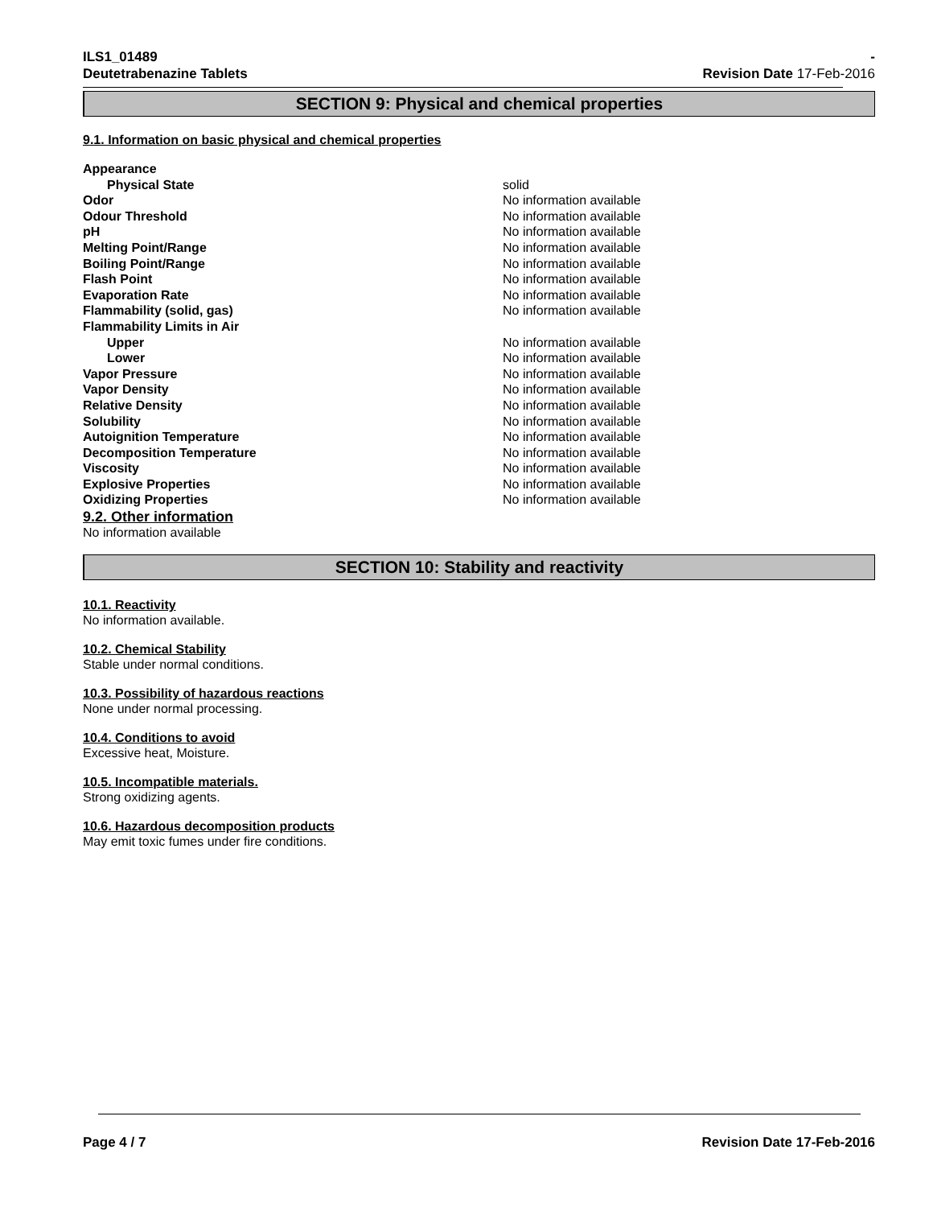ILS1_01489
Deutetrabenazine Tablets
-
Revision Date 17-Feb-2016
SECTION 9: Physical and chemical properties
9.1. Information on basic physical and chemical properties
| Appearance | |
| Physical State | solid |
| Odor | No information available |
| Odour Threshold | No information available |
| pH | No information available |
| Melting Point/Range | No information available |
| Boiling Point/Range | No information available |
| Flash Point | No information available |
| Evaporation Rate | No information available |
| Flammability (solid, gas) | No information available |
| Flammability Limits in Air | |
| Upper | No information available |
| Lower | No information available |
| Vapor Pressure | No information available |
| Vapor Density | No information available |
| Relative Density | No information available |
| Solubility | No information available |
| Autoignition Temperature | No information available |
| Decomposition Temperature | No information available |
| Viscosity | No information available |
| Explosive Properties | No information available |
| Oxidizing Properties | No information available |
9.2. Other information
No information available
SECTION 10: Stability and reactivity
10.1. Reactivity
No information available.
10.2. Chemical Stability
Stable under normal conditions.
10.3. Possibility of hazardous reactions
None under normal processing.
10.4. Conditions to avoid
Excessive heat, Moisture.
10.5. Incompatible materials.
Strong oxidizing agents.
10.6. Hazardous decomposition products
May emit toxic fumes under fire conditions.
Page 4 / 7 Revision Date 17-Feb-2016